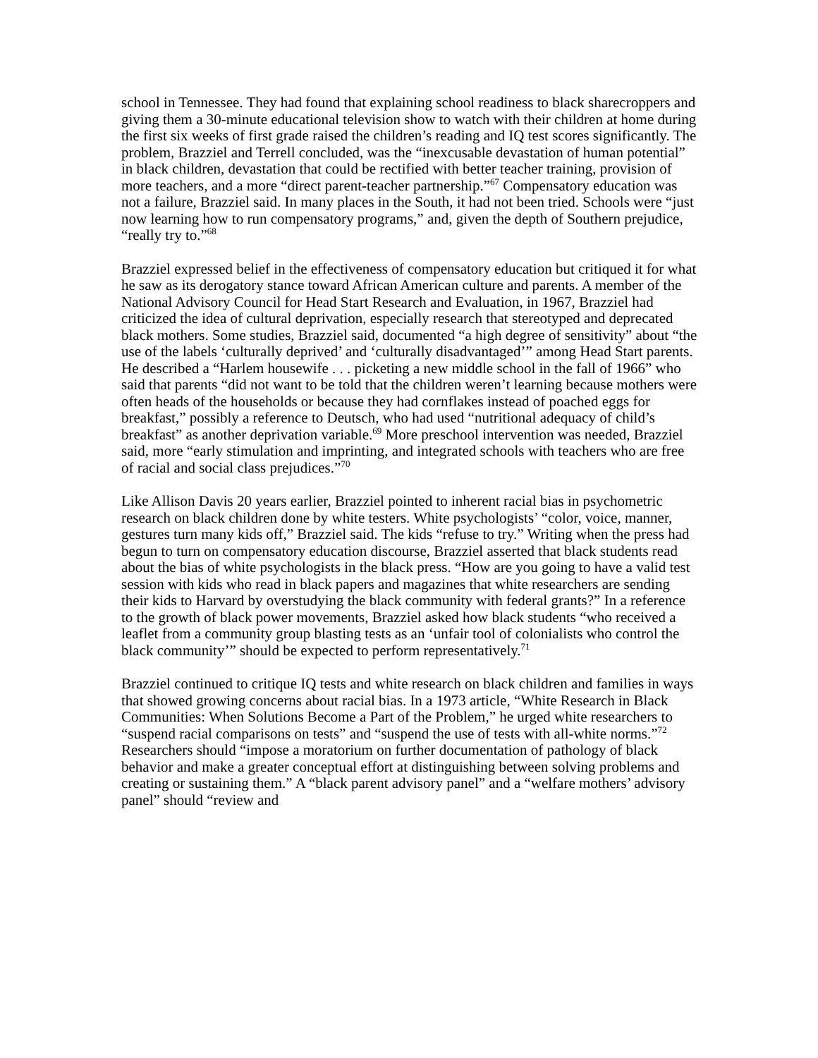school in Tennessee. They had found that explaining school readiness to black sharecroppers and giving them a 30-minute educational television show to watch with their children at home during the first six weeks of first grade raised the children’s reading and IQ test scores significantly. The problem, Brazziel and Terrell concluded, was the “inexcusable devastation of human potential” in black children, devastation that could be rectified with better teacher training, provision of more teachers, and a more “direct parent-teacher partnership.”<sup>67</sup> Compensatory education was not a failure, Brazziel said. In many places in the South, it had not been tried. Schools were “just now learning how to run compensatory programs,” and, given the depth of Southern prejudice, “really try to.”<sup>68</sup>
Brazziel expressed belief in the effectiveness of compensatory education but critiqued it for what he saw as its derogatory stance toward African American culture and parents. A member of the National Advisory Council for Head Start Research and Evaluation, in 1967, Brazziel had criticized the idea of cultural deprivation, especially research that stereotyped and deprecated black mothers. Some studies, Brazziel said, documented “a high degree of sensitivity” about “the use of the labels ‘culturally deprived’ and ‘culturally disadvantaged’” among Head Start parents. He described a “Harlem housewife . . . picketing a new middle school in the fall of 1966” who said that parents “did not want to be told that the children weren’t learning because mothers were often heads of the households or because they had cornflakes instead of poached eggs for breakfast,” possibly a reference to Deutsch, who had used “nutritional adequacy of child’s breakfast” as another deprivation variable.<sup>69</sup> More preschool intervention was needed, Brazziel said, more “early stimulation and imprinting, and integrated schools with teachers who are free of racial and social class prejudices.”<sup>70</sup>
Like Allison Davis 20 years earlier, Brazziel pointed to inherent racial bias in psychometric research on black children done by white testers. White psychologists’ “color, voice, manner, gestures turn many kids off,” Brazziel said. The kids “refuse to try.” Writing when the press had begun to turn on compensatory education discourse, Brazziel asserted that black students read about the bias of white psychologists in the black press. “How are you going to have a valid test session with kids who read in black papers and magazines that white researchers are sending their kids to Harvard by overstudying the black community with federal grants?” In a reference to the growth of black power movements, Brazziel asked how black students “who received a leaflet from a community group blasting tests as an ‘unfair tool of colonialists who control the black community’” should be expected to perform representatively.<sup>71</sup>
Brazziel continued to critique IQ tests and white research on black children and families in ways that showed growing concerns about racial bias. In a 1973 article, “White Research in Black Communities: When Solutions Become a Part of the Problem,” he urged white researchers to “suspend racial comparisons on tests” and “suspend the use of tests with all-white norms.”<sup>72</sup> Researchers should “impose a moratorium on further documentation of pathology of black behavior and make a greater conceptual effort at distinguishing between solving problems and creating or sustaining them.” A “black parent advisory panel” and a “welfare mothers’ advisory panel” should “review and